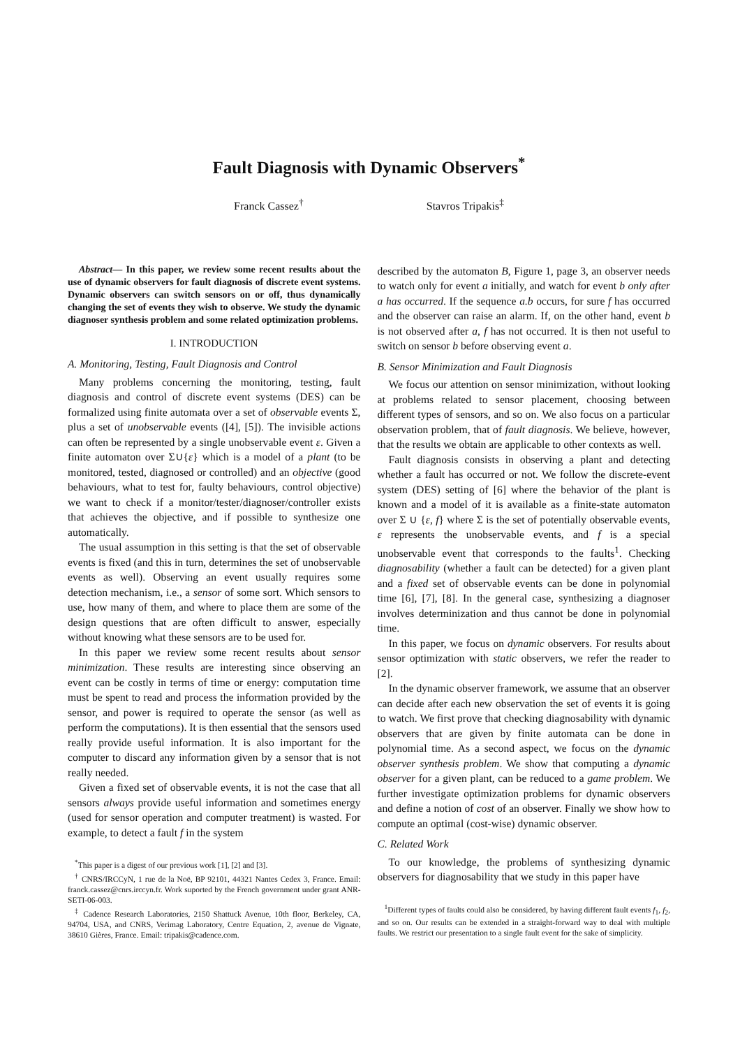Fault Diagnosis with Dynamic Observers<sup>*</sup>
Franck Cassez<sup>†</sup> Stavros Tripakis<sup>‡</sup>
Abstract— In this paper, we review some recent results about the use of dynamic observers for fault diagnosis of discrete event systems. Dynamic observers can switch sensors on or off, thus dynamically changing the set of events they wish to observe. We study the dynamic diagnoser synthesis problem and some related optimization problems.
I. INTRODUCTION
A. Monitoring, Testing, Fault Diagnosis and Control
Many problems concerning the monitoring, testing, fault diagnosis and control of discrete event systems (DES) can be formalized using finite automata over a set of observable events Σ, plus a set of unobservable events ([4], [5]). The invisible actions can often be represented by a single unobservable event ε. Given a finite automaton over Σ∪{ε} which is a model of a plant (to be monitored, tested, diagnosed or controlled) and an objective (good behaviours, what to test for, faulty behaviours, control objective) we want to check if a monitor/tester/diagnoser/controller exists that achieves the objective, and if possible to synthesize one automatically.
The usual assumption in this setting is that the set of observable events is fixed (and this in turn, determines the set of unobservable events as well). Observing an event usually requires some detection mechanism, i.e., a sensor of some sort. Which sensors to use, how many of them, and where to place them are some of the design questions that are often difficult to answer, especially without knowing what these sensors are to be used for.
In this paper we review some recent results about sensor minimization. These results are interesting since observing an event can be costly in terms of time or energy: computation time must be spent to read and process the information provided by the sensor, and power is required to operate the sensor (as well as perform the computations). It is then essential that the sensors used really provide useful information. It is also important for the computer to discard any information given by a sensor that is not really needed.
Given a fixed set of observable events, it is not the case that all sensors always provide useful information and sometimes energy (used for sensor operation and computer treatment) is wasted. For example, to detect a fault f in the system
<sup>*</sup> This paper is a digest of our previous work [1], [2] and [3].
<sup>†</sup> CNRS/IRCCyN, 1 rue de la Noë, BP 92101, 44321 Nantes Cedex 3, France. Email: franck.cassez@cnrs.irccyn.fr. Work suported by the French government under grant ANR-SETI-06-003.
<sup>‡</sup> Cadence Research Laboratories, 2150 Shattuck Avenue, 10th floor, Berkeley, CA, 94704, USA, and CNRS, Verimag Laboratory, Centre Equation, 2, avenue de Vignate, 38610 Gières, France. Email: tripakis@cadence.com.
described by the automaton B, Figure 1, page 3, an observer needs to watch only for event a initially, and watch for event b only after a has occurred. If the sequence a.b occurs, for sure f has occurred and the observer can raise an alarm. If, on the other hand, event b is not observed after a, f has not occurred. It is then not useful to switch on sensor b before observing event a.
B. Sensor Minimization and Fault Diagnosis
We focus our attention on sensor minimization, without looking at problems related to sensor placement, choosing between different types of sensors, and so on. We also focus on a particular observation problem, that of fault diagnosis. We believe, however, that the results we obtain are applicable to other contexts as well.
Fault diagnosis consists in observing a plant and detecting whether a fault has occurred or not. We follow the discrete-event system (DES) setting of [6] where the behavior of the plant is known and a model of it is available as a finite-state automaton over Σ ∪ {ε, f} where Σ is the set of potentially observable events, ε represents the unobservable events, and f is a special unobservable event that corresponds to the faults<sup>1</sup>. Checking diagnosability (whether a fault can be detected) for a given plant and a fixed set of observable events can be done in polynomial time [6], [7], [8]. In the general case, synthesizing a diagnoser involves determinization and thus cannot be done in polynomial time.
In this paper, we focus on dynamic observers. For results about sensor optimization with static observers, we refer the reader to [2].
In the dynamic observer framework, we assume that an observer can decide after each new observation the set of events it is going to watch. We first prove that checking diagnosability with dynamic observers that are given by finite automata can be done in polynomial time. As a second aspect, we focus on the dynamic observer synthesis problem. We show that computing a dynamic observer for a given plant, can be reduced to a game problem. We further investigate optimization problems for dynamic observers and define a notion of cost of an observer. Finally we show how to compute an optimal (cost-wise) dynamic observer.
C. Related Work
To our knowledge, the problems of synthesizing dynamic observers for diagnosability that we study in this paper have
<sup>1</sup> Different types of faults could also be considered, by having different fault events f<sub>1</sub>, f<sub>2</sub>, and so on. Our results can be extended in a straight-forward way to deal with multiple faults. We restrict our presentation to a single fault event for the sake of simplicity.